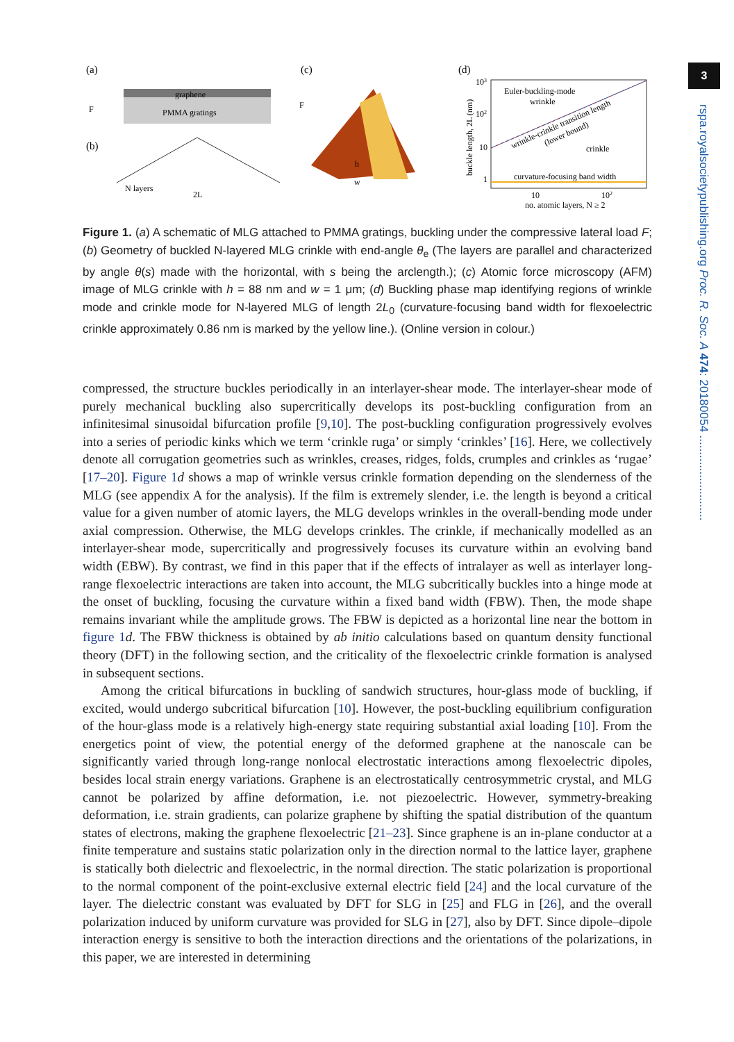3
rspa.royalsocietypublishing.org Proc. R. Soc. A 474: 20180054 ..........................
(a)
(c)
(d)
(b)
graphene
PMMA gratings
F
F
N layers
2L
w
h
Euler-buckling-mode
wrinkle
wrinkle-crinkle transition length
(lower bound)
crinkle
curvature-focusing band width
103
102
10
1
10
102
no. atomic layers, N ≥ 2
buckle length, 2L (nm)
Figure 1. (a) A schematic of MLG attached to PMMA gratings, buckling under the compressive lateral load F; (b) Geometry of buckled N-layered MLG crinkle with end-angle θ<sub>e</sub> (The layers are parallel and characterized by angle θ(s) made with the horizontal, with s being the arclength.); (c) Atomic force microscopy (AFM) image of MLG crinkle with h = 88 nm and w = 1 μm; (d) Buckling phase map identifying regions of wrinkle mode and crinkle mode for N-layered MLG of length 2L<sub>0</sub> (curvature-focusing band width for flexoelectric crinkle approximately 0.86 nm is marked by the yellow line.). (Online version in colour.)
compressed, the structure buckles periodically in an interlayer-shear mode. The interlayer-shear mode of purely mechanical buckling also supercritically develops its post-buckling configuration from an infinitesimal sinusoidal bifurcation profile [9,10]. The post-buckling configuration progressively evolves into a series of periodic kinks which we term ‘crinkle ruga’ or simply ‘crinkles’ [16]. Here, we collectively denote all corrugation geometries such as wrinkles, creases, ridges, folds, crumples and crinkles as ‘rugae’ [17–20]. Figure 1 d shows a map of wrinkle versus crinkle formation depending on the slenderness of the MLG (see appendix A for the analysis). If the film is extremely slender, i.e. the length is beyond a critical value for a given number of atomic layers, the MLG develops wrinkles in the overall-bending mode under axial compression. Otherwise, the MLG develops crinkles. The crinkle, if mechanically modelled as an interlayer-shear mode, supercritically and progressively focuses its curvature within an evolving band width (EBW). By contrast, we find in this paper that if the effects of intralayer as well as interlayer long-range flexoelectric interactions are taken into account, the MLG subcritically buckles into a hinge mode at the onset of buckling, focusing the curvature within a fixed band width (FBW). Then, the mode shape remains invariant while the amplitude grows. The FBW is depicted as a horizontal line near the bottom in figure 1 d. The FBW thickness is obtained by ab initio calculations based on quantum density functional theory (DFT) in the following section, and the criticality of the flexoelectric crinkle formation is analysed in subsequent sections.
Among the critical bifurcations in buckling of sandwich structures, hour-glass mode of buckling, if excited, would undergo subcritical bifurcation [10]. However, the post-buckling equilibrium configuration of the hour-glass mode is a relatively high-energy state requiring substantial axial loading [10]. From the energetics point of view, the potential energy of the deformed graphene at the nanoscale can be significantly varied through long-range nonlocal electrostatic interactions among flexoelectric dipoles, besides local strain energy variations. Graphene is an electrostatically centrosymmetric crystal, and MLG cannot be polarized by affine deformation, i.e. not piezoelectric. However, symmetry-breaking deformation, i.e. strain gradients, can polarize graphene by shifting the spatial distribution of the quantum states of electrons, making the graphene flexoelectric [21–23]. Since graphene is an in-plane conductor at a finite temperature and sustains static polarization only in the direction normal to the lattice layer, graphene is statically both dielectric and flexoelectric, in the normal direction. The static polarization is proportional to the normal component of the point-exclusive external electric field [24] and the local curvature of the layer. The dielectric constant was evaluated by DFT for SLG in [25] and FLG in [26], and the overall polarization induced by uniform curvature was provided for SLG in [27], also by DFT. Since dipole–dipole interaction energy is sensitive to both the interaction directions and the orientations of the polarizations, in this paper, we are interested in determining